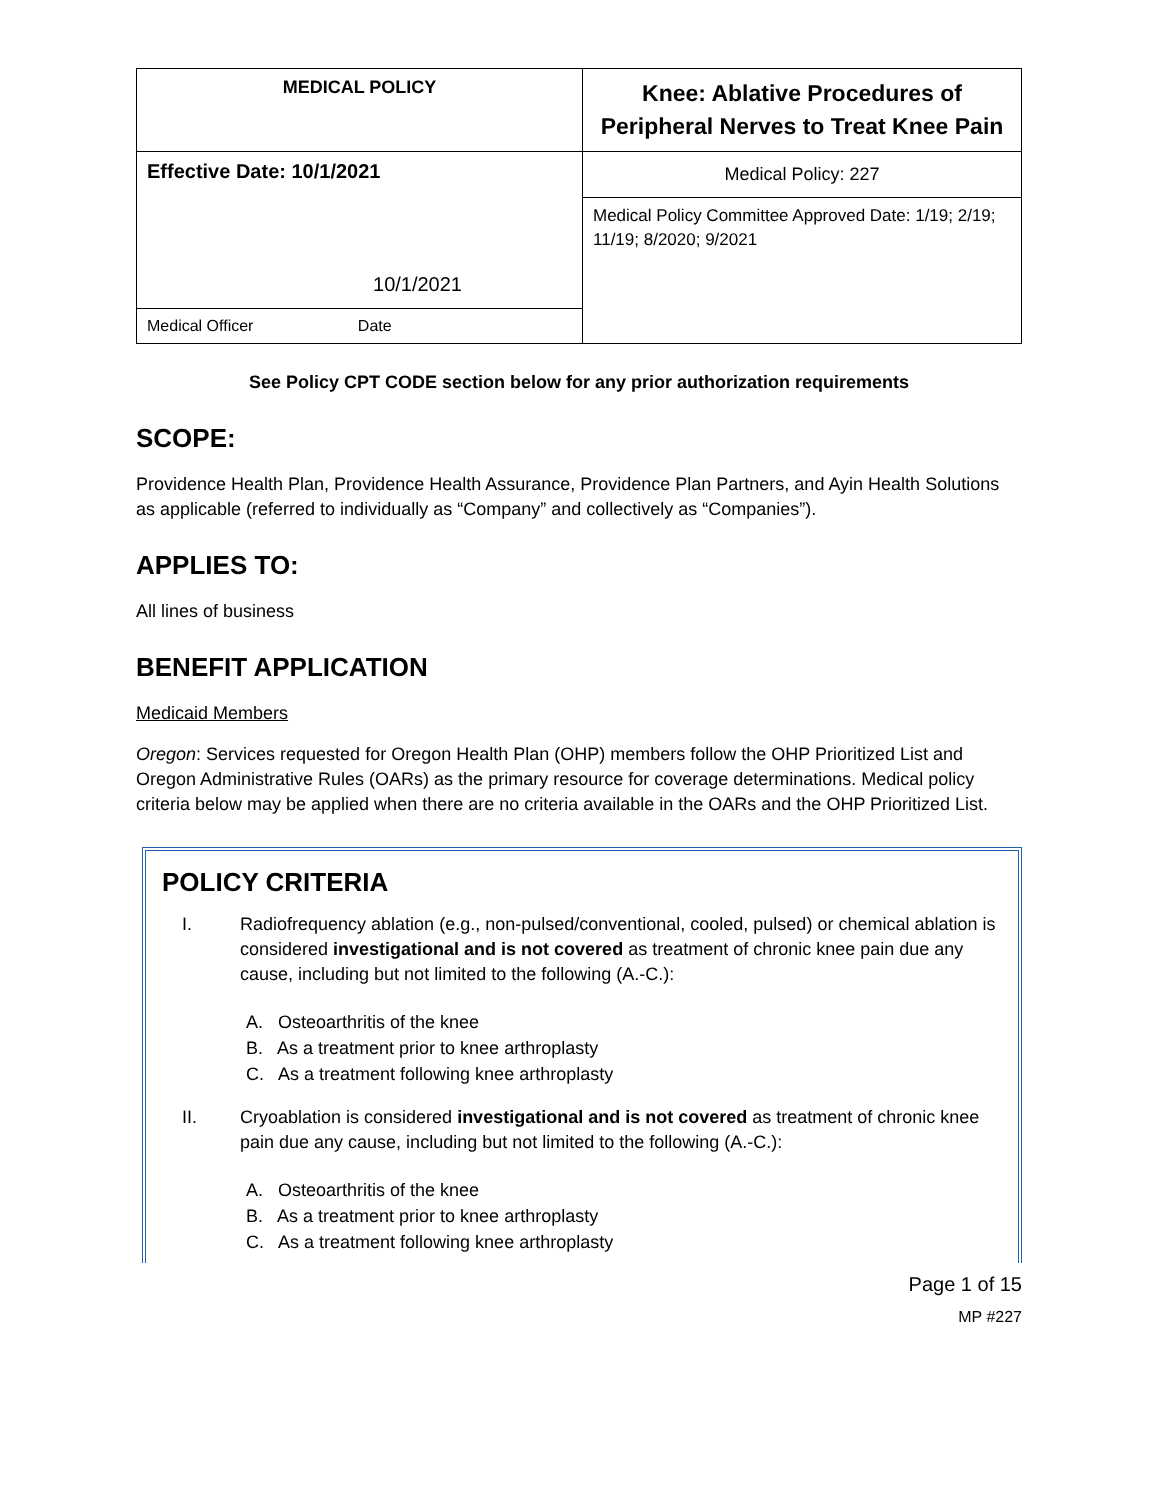| MEDICAL POLICY | Knee: Ablative Procedures of Peripheral Nerves to Treat Knee Pain |
| Effective Date: 10/1/2021 10/1/2021 | Medical Policy: 227 Medical Policy Committee Approved Date: 1/19; 2/19; 11/19; 8/2020; 9/2021 |
| Medical Officer Date | |
See Policy CPT CODE section below for any prior authorization requirements
SCOPE:
Providence Health Plan, Providence Health Assurance, Providence Plan Partners, and Ayin Health Solutions as applicable (referred to individually as “Company” and collectively as “Companies”).
APPLIES TO:
All lines of business
BENEFIT APPLICATION
Medicaid Members
Oregon: Services requested for Oregon Health Plan (OHP) members follow the OHP Prioritized List and Oregon Administrative Rules (OARs) as the primary resource for coverage determinations. Medical policy criteria below may be applied when there are no criteria available in the OARs and the OHP Prioritized List.
POLICY CRITERIA
I. Radiofrequency ablation (e.g., non-pulsed/conventional, cooled, pulsed) or chemical ablation is considered investigational and is not covered as treatment of chronic knee pain due any cause, including but not limited to the following (A.-C.):
A. Osteoarthritis of the knee
B. As a treatment prior to knee arthroplasty
C. As a treatment following knee arthroplasty
II. Cryoablation is considered investigational and is not covered as treatment of chronic knee pain due any cause, including but not limited to the following (A.-C.):
A. Osteoarthritis of the knee
B. As a treatment prior to knee arthroplasty
C. As a treatment following knee arthroplasty
Page 1 of 15
MP #227